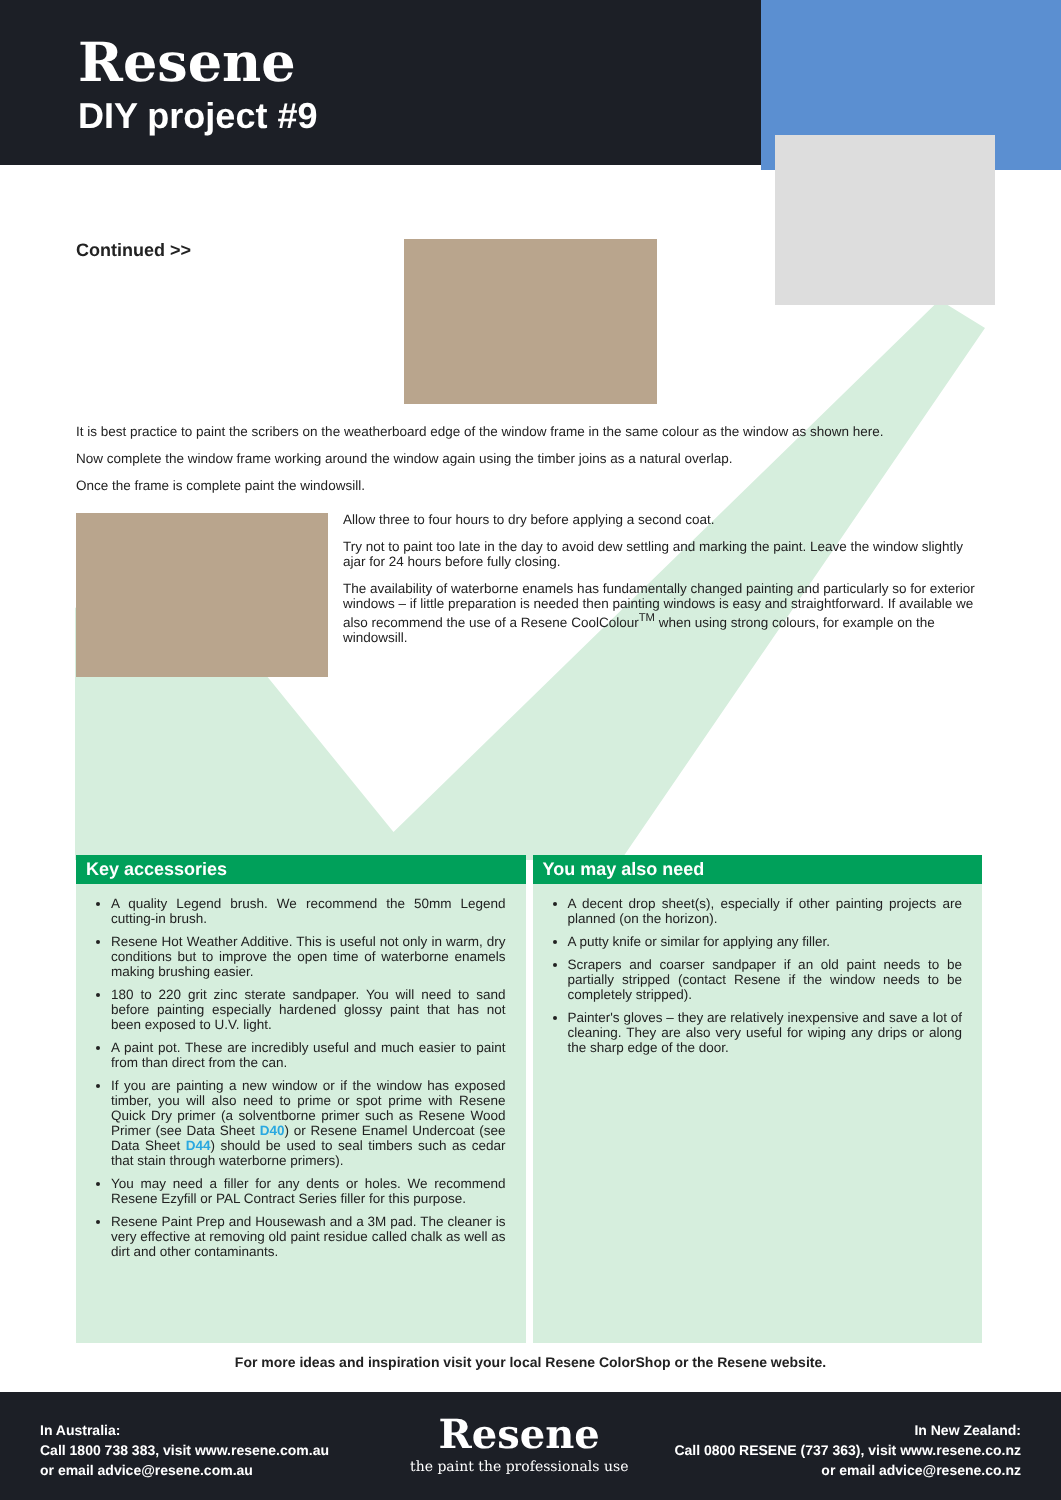Resene
DIY project #9
Continued >>
It is best practice to paint the scribers on the weatherboard edge of the window frame in the same colour as the window as shown here.
Now complete the window frame working around the window again using the timber joins as a natural overlap.
Once the frame is complete paint the windowsill.
Allow three to four hours to dry before applying a second coat.
Try not to paint too late in the day to avoid dew settling and marking the paint. Leave the window slightly ajar for 24 hours before fully closing.
The availability of waterborne enamels has fundamentally changed painting and particularly so for exterior windows – if little preparation is needed then painting windows is easy and straightforward. If available we also recommend the use of a Resene CoolColour<sup>TM</sup> when using strong colours, for example on the windowsill.
Key accessories
A quality Legend brush. We recommend the 50mm Legend cutting-in brush.
Resene Hot Weather Additive. This is useful not only in warm, dry conditions but to improve the open time of waterborne enamels making brushing easier.
180 to 220 grit zinc sterate sandpaper. You will need to sand before painting especially hardened glossy paint that has not been exposed to U.V. light.
A paint pot. These are incredibly useful and much easier to paint from than direct from the can.
If you are painting a new window or if the window has exposed timber, you will also need to prime or spot prime with Resene Quick Dry primer (a solventborne primer such as Resene Wood Primer (see Data Sheet D40) or Resene Enamel Undercoat (see Data Sheet D44) should be used to seal timbers such as cedar that stain through waterborne primers).
You may need a filler for any dents or holes. We recommend Resene Ezyfill or PAL Contract Series filler for this purpose.
Resene Paint Prep and Housewash and a 3M pad. The cleaner is very effective at removing old paint residue called chalk as well as dirt and other contaminants.
You may also need
A decent drop sheet(s), especially if other painting projects are planned (on the horizon).
A putty knife or similar for applying any filler.
Scrapers and coarser sandpaper if an old paint needs to be partially stripped (contact Resene if the window needs to be completely stripped).
Painter's gloves – they are relatively inexpensive and save a lot of cleaning. They are also very useful for wiping any drips or along the sharp edge of the door.
For more ideas and inspiration visit your local Resene ColorShop or the Resene website.
In Australia:
Call 1800 738 383, visit www.resene.com.au
or email advice@resene.com.au
Resene
the paint the professionals use
In New Zealand:
Call 0800 RESENE (737 363), visit www.resene.co.nz
or email advice@resene.co.nz